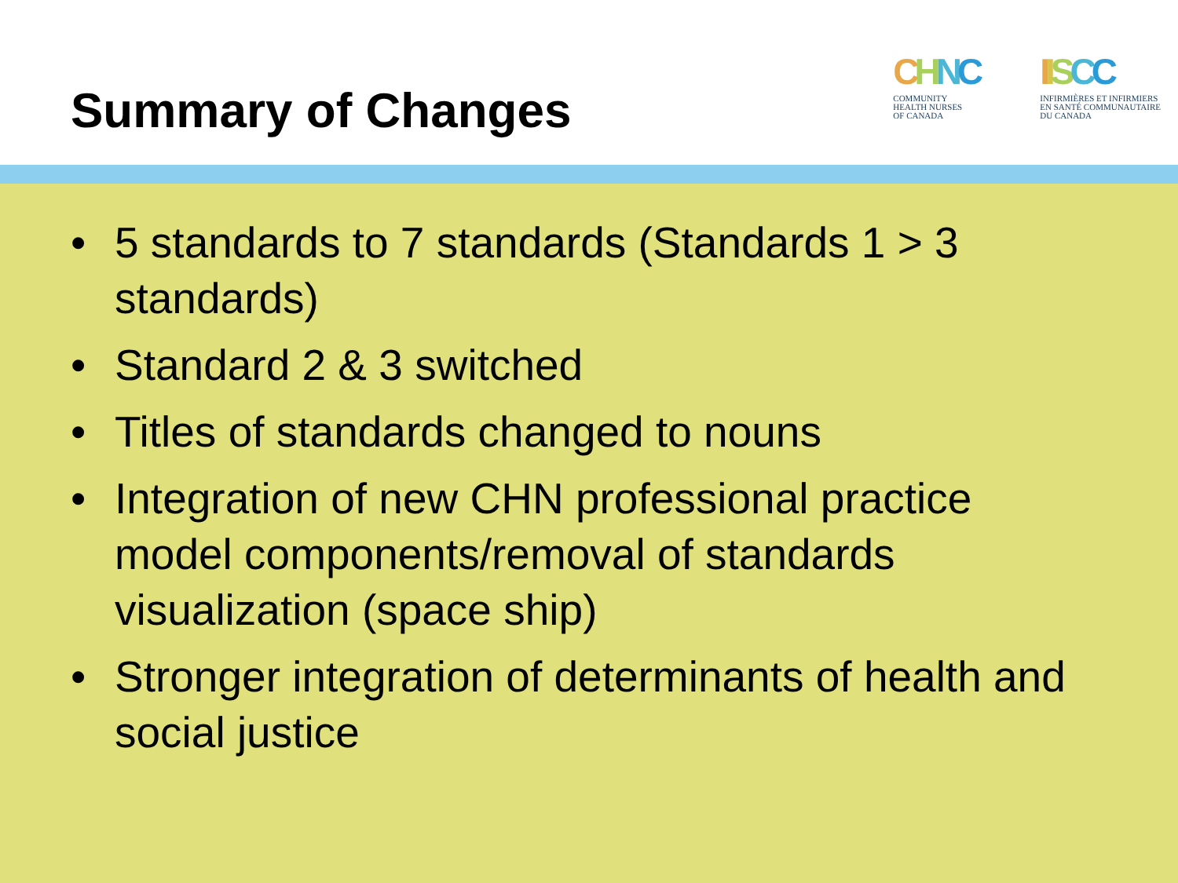Summary of Changes
CHNC
COMMUNITY
HEALTH NURSES
OF CANADA
IISCC
INFIRMIÈRES ET INFIRMIERS
EN SANTÉ COMMUNAUTAIRE
DU CANADA
• 5 standards to 7 standards (Standards 1 > 3 standards)
• Standard 2 & 3 switched
• Titles of standards changed to nouns
• Integration of new CHN professional practice model components/removal of standards visualization (space ship)
• Stronger integration of determinants of health and social justice